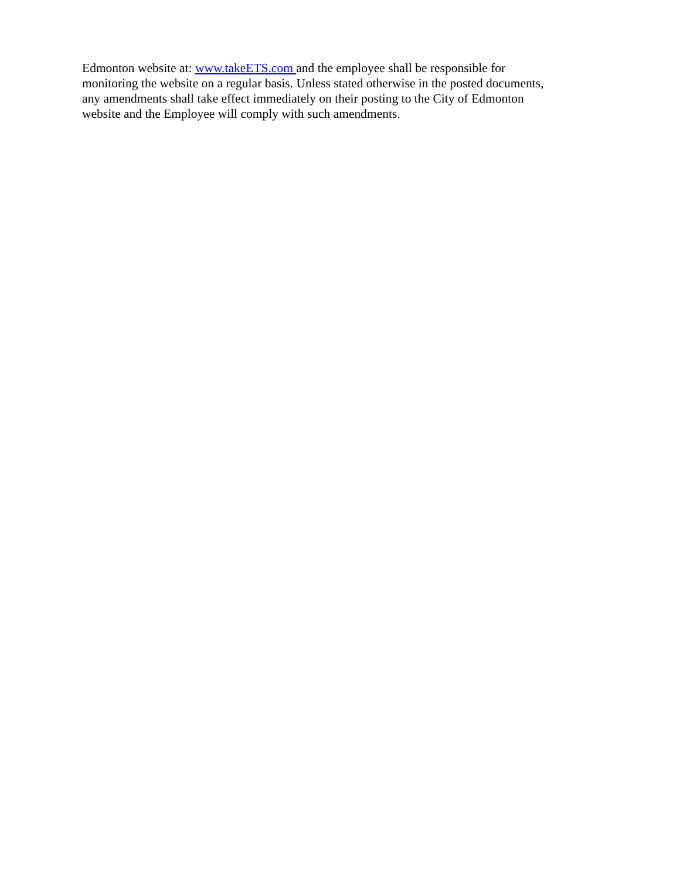Edmonton website at: www.takeETS.com and the employee shall be responsible for
monitoring the website on a regular basis. Unless stated otherwise in the posted documents,
any amendments shall take effect immediately on their posting to the City of Edmonton
website and the Employee will comply with such amendments.